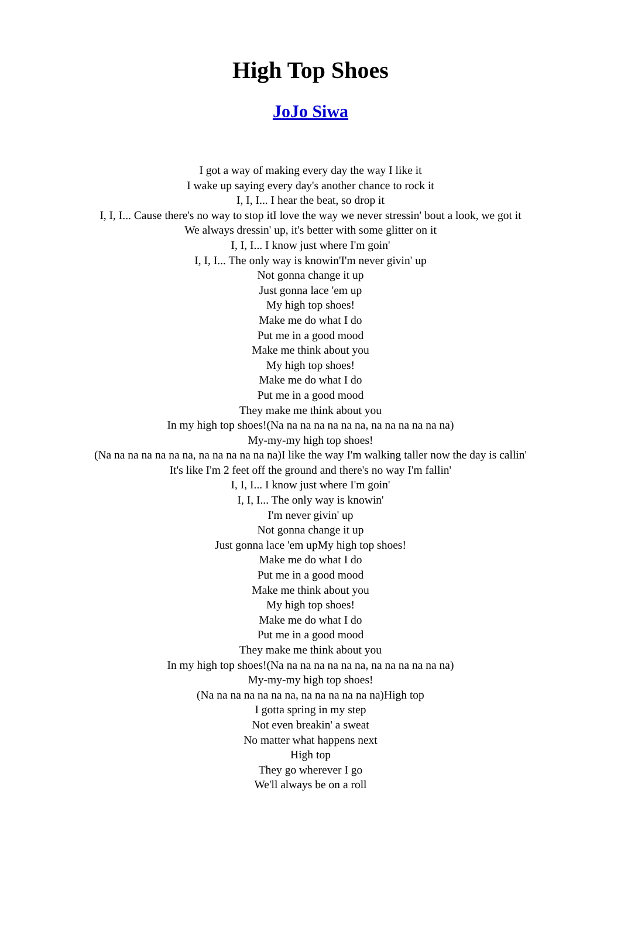High Top Shoes
JoJo Siwa
I got a way of making every day the way I like it
I wake up saying every day's another chance to rock it
I, I, I... I hear the beat, so drop it
I, I, I... Cause there's no way to stop itI love the way we never stressin' bout a look, we got it
We always dressin' up, it's better with some glitter on it
I, I, I... I know just where I'm goin'
I, I, I... The only way is knowin'I'm never givin' up
Not gonna change it up
Just gonna lace 'em up
My high top shoes!
Make me do what I do
Put me in a good mood
Make me think about you
My high top shoes!
Make me do what I do
Put me in a good mood
They make me think about you
In my high top shoes!(Na na na na na na na, na na na na na na)
My-my-my high top shoes!
(Na na na na na na na, na na na na na na)I like the way I'm walking taller now the day is callin'
It's like I'm 2 feet off the ground and there's no way I'm fallin'
I, I, I... I know just where I'm goin'
I, I, I... The only way is knowin'
I'm never givin' up
Not gonna change it up
Just gonna lace 'em upMy high top shoes!
Make me do what I do
Put me in a good mood
Make me think about you
My high top shoes!
Make me do what I do
Put me in a good mood
They make me think about you
In my high top shoes!(Na na na na na na na, na na na na na na)
My-my-my high top shoes!
(Na na na na na na na, na na na na na na)High top
I gotta spring in my step
Not even breakin' a sweat
No matter what happens next
High top
They go wherever I go
We'll always be on a roll